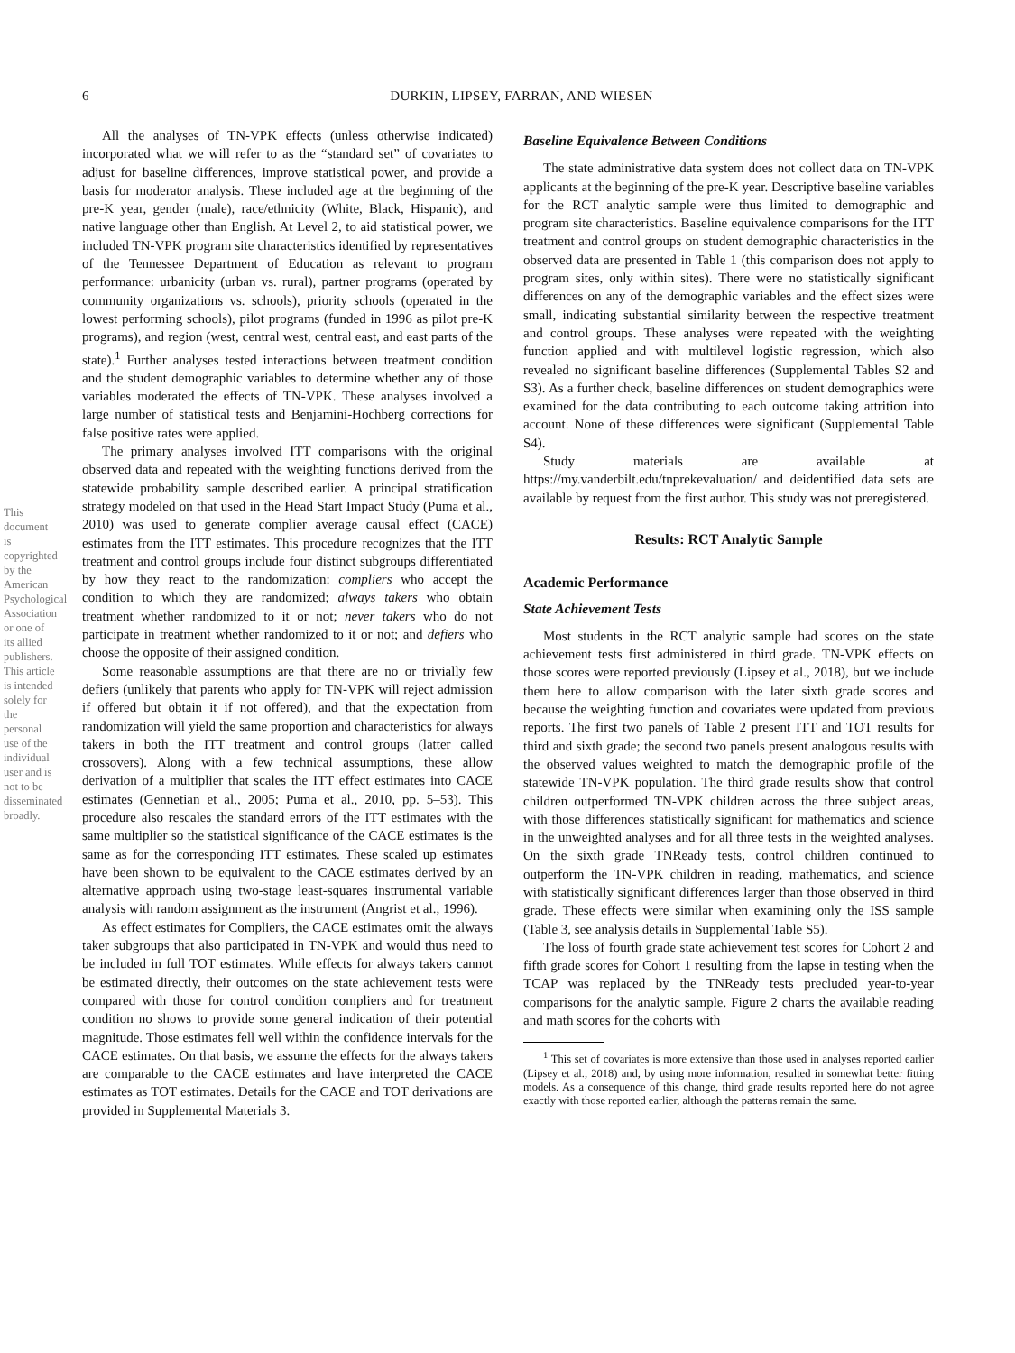6 DURKIN, LIPSEY, FARRAN, AND WIESEN
This document is copyrighted by the American Psychological Association or one of its allied publishers. This article is intended solely for the personal use of the individual user and is not to be disseminated broadly.
All the analyses of TN-VPK effects (unless otherwise indicated) incorporated what we will refer to as the “standard set” of covariates to adjust for baseline differences, improve statistical power, and provide a basis for moderator analysis. These included age at the beginning of the pre-K year, gender (male), race/ethnicity (White, Black, Hispanic), and native language other than English. At Level 2, to aid statistical power, we included TN-VPK program site characteristics identified by representatives of the Tennessee Department of Education as relevant to program performance: urbanicity (urban vs. rural), partner programs (operated by community organizations vs. schools), priority schools (operated in the lowest performing schools), pilot programs (funded in 1996 as pilot pre-K programs), and region (west, central west, central east, and east parts of the state).<sup>1</sup> Further analyses tested interactions between treatment condition and the student demographic variables to determine whether any of those variables moderated the effects of TN-VPK. These analyses involved a large number of statistical tests and Benjamini-Hochberg corrections for false positive rates were applied.
The primary analyses involved ITT comparisons with the original observed data and repeated with the weighting functions derived from the statewide probability sample described earlier. A principal stratification strategy modeled on that used in the Head Start Impact Study (Puma et al., 2010) was used to generate complier average causal effect (CACE) estimates from the ITT estimates. This procedure recognizes that the ITT treatment and control groups include four distinct subgroups differentiated by how they react to the randomization: compliers who accept the condition to which they are randomized; always takers who obtain treatment whether randomized to it or not; never takers who do not participate in treatment whether randomized to it or not; and defiers who choose the opposite of their assigned condition.
Some reasonable assumptions are that there are no or trivially few defiers (unlikely that parents who apply for TN-VPK will reject admission if offered but obtain it if not offered), and that the expectation from randomization will yield the same proportion and characteristics for always takers in both the ITT treatment and control groups (latter called crossovers). Along with a few technical assumptions, these allow derivation of a multiplier that scales the ITT effect estimates into CACE estimates (Gennetian et al., 2005; Puma et al., 2010, pp. 5–53). This procedure also rescales the standard errors of the ITT estimates with the same multiplier so the statistical significance of the CACE estimates is the same as for the corresponding ITT estimates. These scaled up estimates have been shown to be equivalent to the CACE estimates derived by an alternative approach using two-stage least-squares instrumental variable analysis with random assignment as the instrument (Angrist et al., 1996).
As effect estimates for Compliers, the CACE estimates omit the always taker subgroups that also participated in TN-VPK and would thus need to be included in full TOT estimates. While effects for always takers cannot be estimated directly, their outcomes on the state achievement tests were compared with those for control condition compliers and for treatment condition no shows to provide some general indication of their potential magnitude. Those estimates fell well within the confidence intervals for the CACE estimates. On that basis, we assume the effects for the always takers are comparable to the CACE estimates and have interpreted the CACE estimates as TOT estimates. Details for the CACE and TOT derivations are provided in Supplemental Materials 3.
Baseline Equivalence Between Conditions
The state administrative data system does not collect data on TN-VPK applicants at the beginning of the pre-K year. Descriptive baseline variables for the RCT analytic sample were thus limited to demographic and program site characteristics. Baseline equivalence comparisons for the ITT treatment and control groups on student demographic characteristics in the observed data are presented in Table 1 (this comparison does not apply to program sites, only within sites). There were no statistically significant differences on any of the demographic variables and the effect sizes were small, indicating substantial similarity between the respective treatment and control groups. These analyses were repeated with the weighting function applied and with multilevel logistic regression, which also revealed no significant baseline differences (Supplemental Tables S2 and S3). As a further check, baseline differences on student demographics were examined for the data contributing to each outcome taking attrition into account. None of these differences were significant (Supplemental Table S4).
Study materials are available at https://my.vanderbilt.edu/tnprekevaluation/ and deidentified data sets are available by request from the first author. This study was not preregistered.
Results: RCT Analytic Sample
Academic Performance
State Achievement Tests
Most students in the RCT analytic sample had scores on the state achievement tests first administered in third grade. TN-VPK effects on those scores were reported previously (Lipsey et al., 2018), but we include them here to allow comparison with the later sixth grade scores and because the weighting function and covariates were updated from previous reports. The first two panels of Table 2 present ITT and TOT results for third and sixth grade; the second two panels present analogous results with the observed values weighted to match the demographic profile of the statewide TN-VPK population. The third grade results show that control children outperformed TN-VPK children across the three subject areas, with those differences statistically significant for mathematics and science in the unweighted analyses and for all three tests in the weighted analyses. On the sixth grade TNReady tests, control children continued to outperform the TN-VPK children in reading, mathematics, and science with statistically significant differences larger than those observed in third grade. These effects were similar when examining only the ISS sample (Table 3, see analysis details in Supplemental Table S5).
The loss of fourth grade state achievement test scores for Cohort 2 and fifth grade scores for Cohort 1 resulting from the lapse in testing when the TCAP was replaced by the TNReady tests precluded year-to-year comparisons for the analytic sample. Figure 2 charts the available reading and math scores for the cohorts with
<sup>1</sup> This set of covariates is more extensive than those used in analyses reported earlier (Lipsey et al., 2018) and, by using more information, resulted in somewhat better fitting models. As a consequence of this change, third grade results reported here do not agree exactly with those reported earlier, although the patterns remain the same.